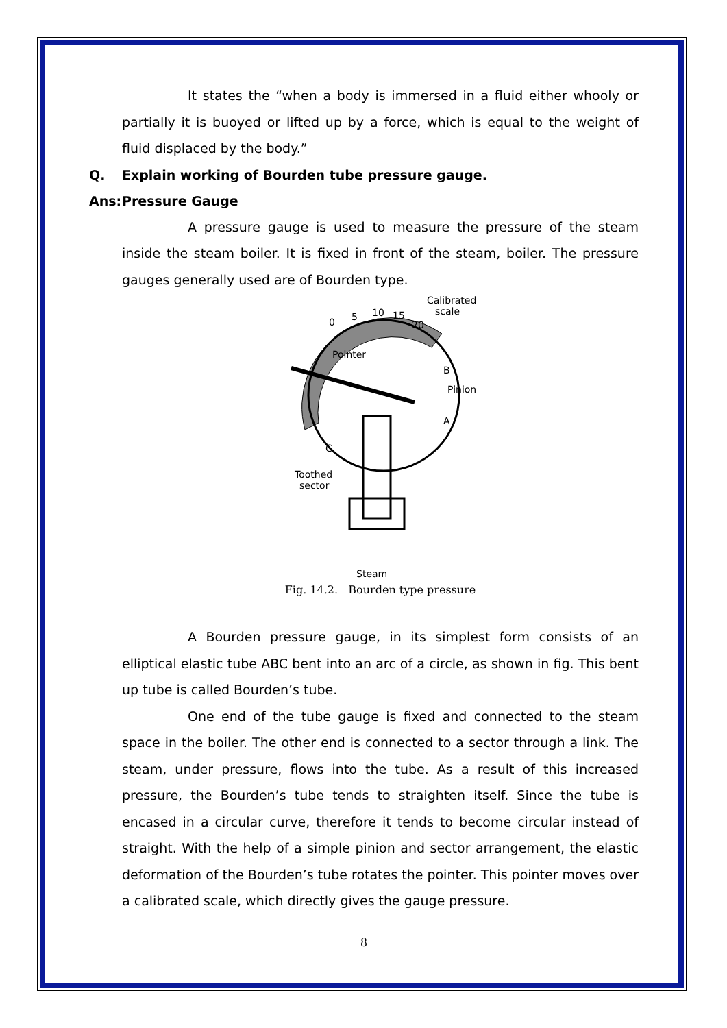It states the “when a body is immersed in a fluid either whooly or partially it is buoyed or lifted up by a force, which is equal to the weight of fluid displaced by the body.”
Q. Explain working of Bourden tube pressure gauge.
Ans: Pressure Gauge
A pressure gauge is used to measure the pressure of the steam inside the steam boiler. It is fixed in front of the steam, boiler. The pressure gauges generally used are of Bourden type.
0
5
10
15
20
Calibrated
scale
Pointer
B
Pinion
A
C
Toothed
sector
Steam
Fig. 14.2. Bourden type pressure
A Bourden pressure gauge, in its simplest form consists of an elliptical elastic tube ABC bent into an arc of a circle, as shown in fig. This bent up tube is called Bourden’s tube.
One end of the tube gauge is fixed and connected to the steam space in the boiler. The other end is connected to a sector through a link. The steam, under pressure, flows into the tube. As a result of this increased pressure, the Bourden’s tube tends to straighten itself. Since the tube is encased in a circular curve, therefore it tends to become circular instead of straight. With the help of a simple pinion and sector arrangement, the elastic deformation of the Bourden’s tube rotates the pointer. This pointer moves over a calibrated scale, which directly gives the gauge pressure.
8